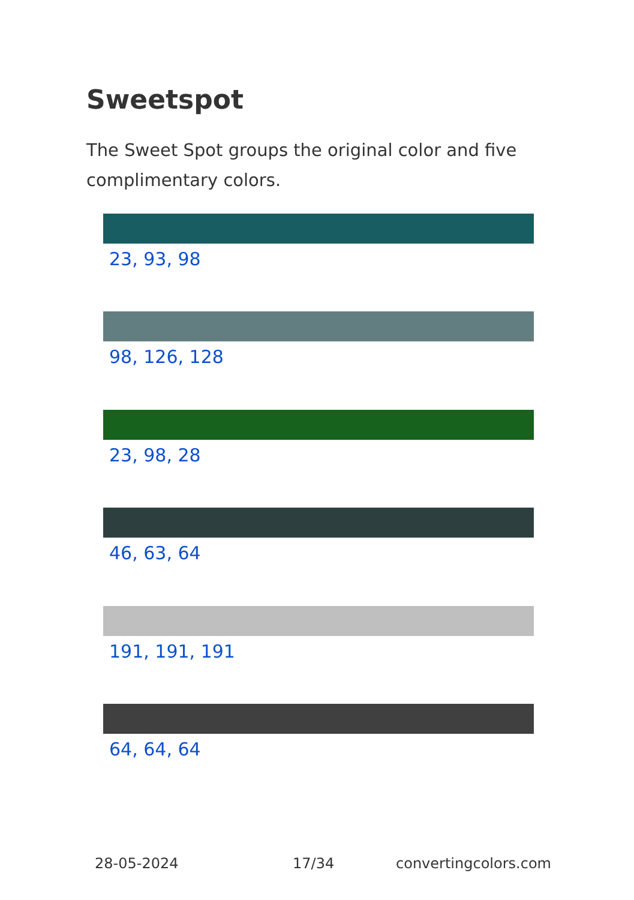Sweetspot
The Sweet Spot groups the original color and five complimentary colors.
23, 93, 98
98, 126, 128
23, 98, 28
46, 63, 64
191, 191, 191
64, 64, 64
28-05-2024 17/34 convertingcolors.com